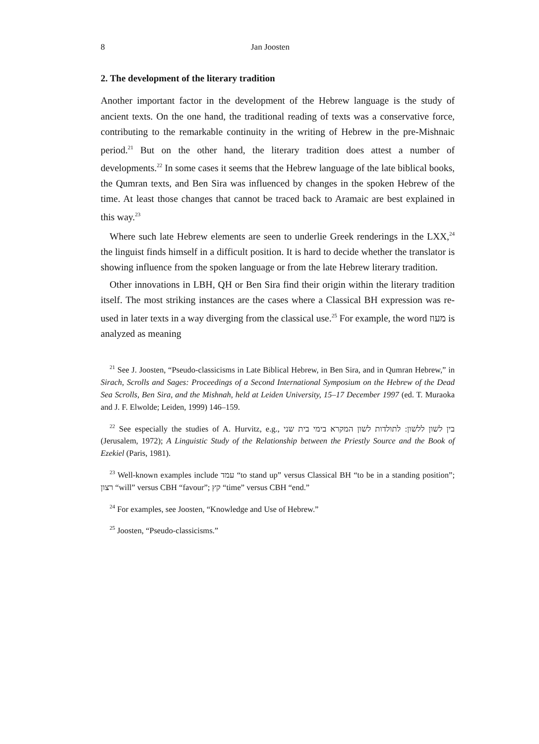8 Jan Joosten
2. The development of the literary tradition
Another important factor in the development of the Hebrew language is the study of ancient texts. On the one hand, the traditional reading of texts was a conservative force, contributing to the remarkable continuity in the writing of Hebrew in the pre-Mishnaic period.<sup>21</sup> But on the other hand, the literary tradition does attest a number of developments.<sup>22</sup> In some cases it seems that the Hebrew language of the late biblical books, the Qumran texts, and Ben Sira was influenced by changes in the spoken Hebrew of the time. At least those changes that cannot be traced back to Aramaic are best explained in this way.<sup>23</sup>
Where such late Hebrew elements are seen to underlie Greek renderings in the LXX,<sup>24</sup> the linguist finds himself in a difficult position. It is hard to decide whether the translator is showing influence from the spoken language or from the late Hebrew literary tradition.
Other innovations in LBH, QH or Ben Sira find their origin within the literary tradition itself. The most striking instances are the cases where a Classical BH expression was re-used in later texts in a way diverging from the classical use.<sup>25</sup> For example, the word מעוז is analyzed as meaning
<sup>21</sup> See J. Joosten, “Pseudo-classicisms in Late Biblical Hebrew, in Ben Sira, and in Qumran Hebrew,” in Sirach, Scrolls and Sages: Proceedings of a Second International Symposium on the Hebrew of the Dead Sea Scrolls, Ben Sira, and the Mishnah, held at Leiden University, 15–17 December 1997 (ed. T. Muraoka and J. F. Elwolde; Leiden, 1999) 146–159.
<sup>22</sup> See especially the studies of A. Hurvitz, e.g., בין לשון ללשון: לתולדות לשון המקרא בימי בית שני (Jerusalem, 1972); A Linguistic Study of the Relationship between the Priestly Source and the Book of Ezekiel (Paris, 1981).
<sup>23</sup> Well-known examples include עמד “to stand up” versus Classical BH “to be in a standing position”; רצון “will” versus CBH “favour”; קץ “time” versus CBH “end.”
<sup>24</sup> For examples, see Joosten, “Knowledge and Use of Hebrew.”
<sup>25</sup> Joosten, “Pseudo-classicisms.”